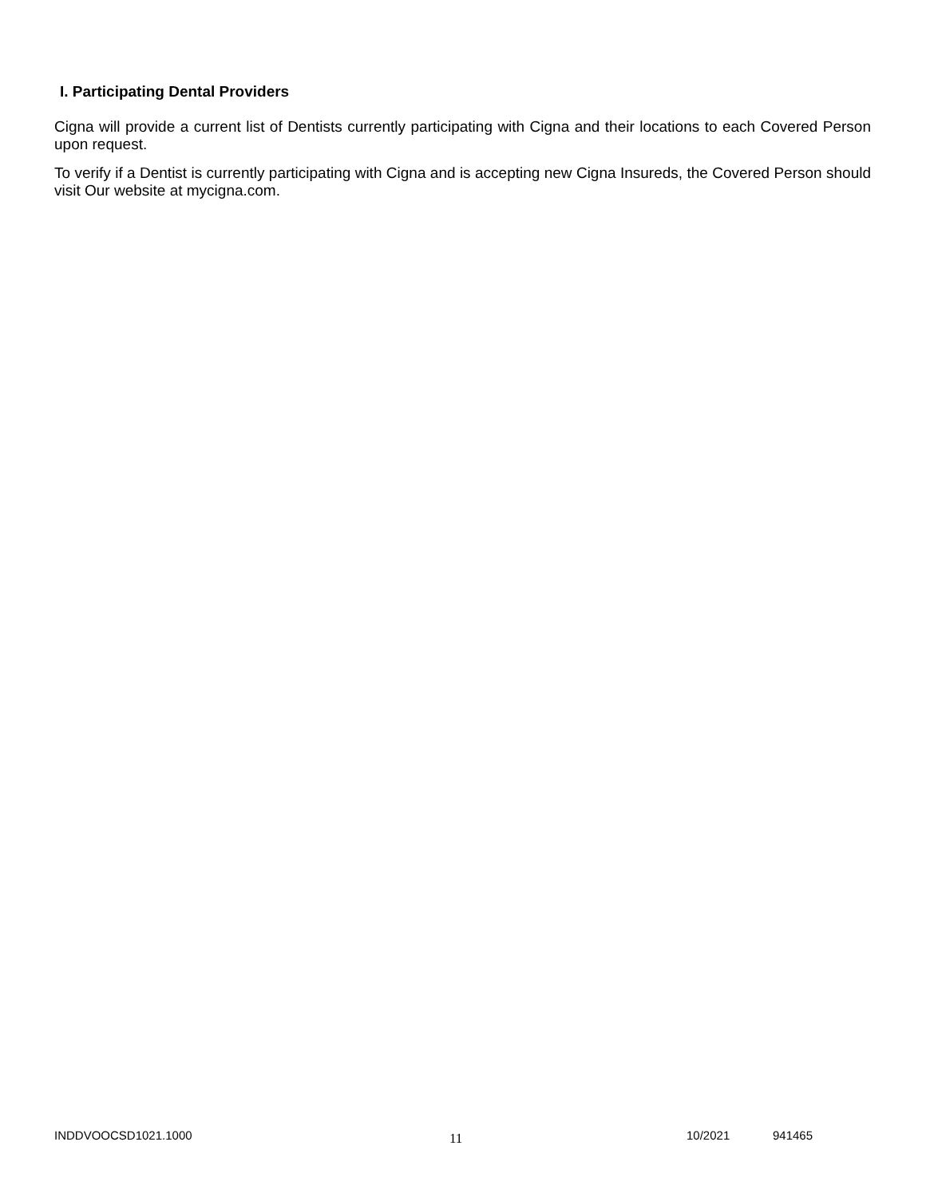I. Participating Dental Providers
Cigna will provide a current list of Dentists currently participating with Cigna and their locations to each Covered Person upon request.
To verify if a Dentist is currently participating with Cigna and is accepting new Cigna Insureds, the Covered Person should visit Our website at mycigna.com.
INDDVOOCSD1021.1000 11 10/2021 941465